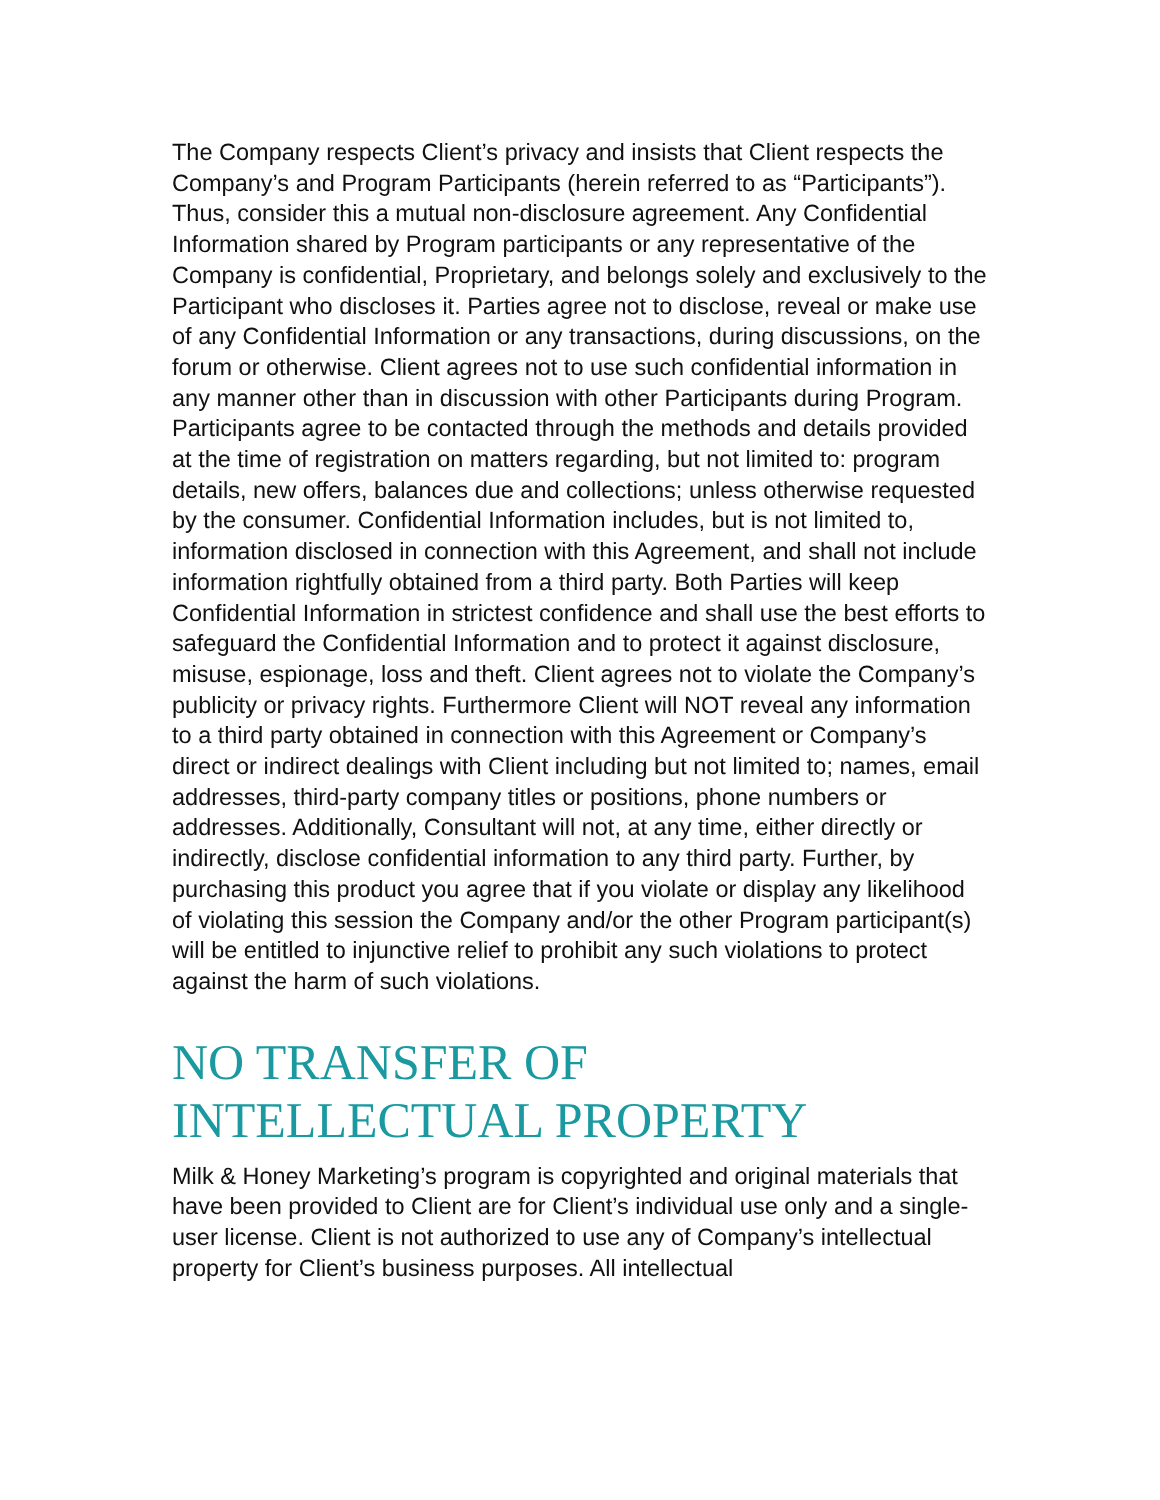The Company respects Client’s privacy and insists that Client respects the Company’s and Program Participants (herein referred to as “Participants”). Thus, consider this a mutual non-disclosure agreement. Any Confidential Information shared by Program participants or any representative of the Company is confidential, Proprietary, and belongs solely and exclusively to the Participant who discloses it. Parties agree not to disclose, reveal or make use of any Confidential Information or any transactions, during discussions, on the forum or otherwise. Client agrees not to use such confidential information in any manner other than in discussion with other Participants during Program. Participants agree to be contacted through the methods and details provided at the time of registration on matters regarding, but not limited to: program details, new offers, balances due and collections; unless otherwise requested by the consumer. Confidential Information includes, but is not limited to, information disclosed in connection with this Agreement, and shall not include information rightfully obtained from a third party. Both Parties will keep Confidential Information in strictest confidence and shall use the best efforts to safeguard the Confidential Information and to protect it against disclosure, misuse, espionage, loss and theft. Client agrees not to violate the Company’s publicity or privacy rights. Furthermore Client will NOT reveal any information to a third party obtained in connection with this Agreement or Company’s direct or indirect dealings with Client including but not limited to; names, email addresses, third-party company titles or positions, phone numbers or addresses. Additionally, Consultant will not, at any time, either directly or indirectly, disclose confidential information to any third party. Further, by purchasing this product you agree that if you violate or display any likelihood of violating this session the Company and/or the other Program participant(s) will be entitled to injunctive relief to prohibit any such violations to protect against the harm of such violations.
NO TRANSFER OF
INTELLECTUAL PROPERTY
Milk & Honey Marketing’s program is copyrighted and original materials that have been provided to Client are for Client’s individual use only and a single-user license. Client is not authorized to use any of Company’s intellectual property for Client’s business purposes. All intellectual